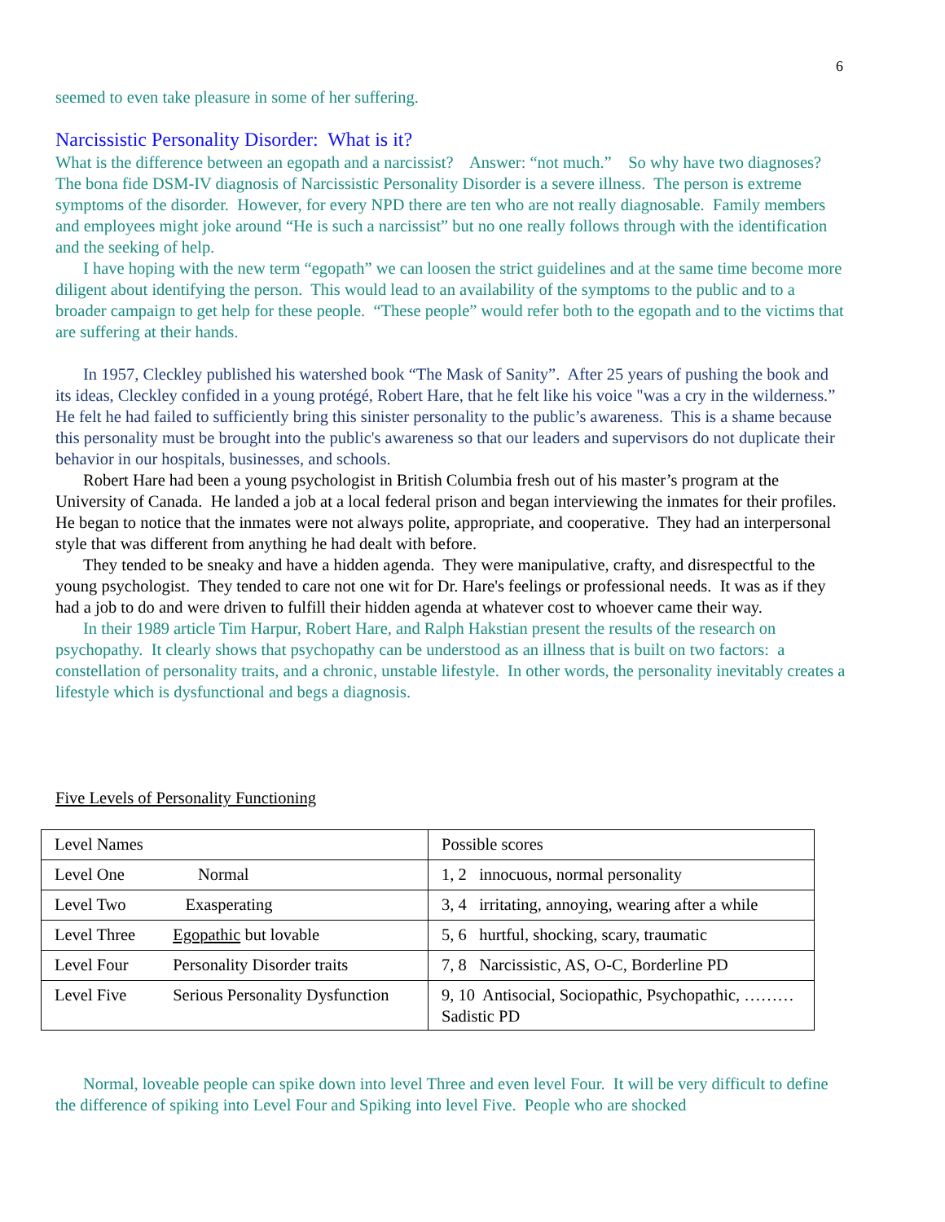6
seemed to even take pleasure in some of her suffering.
Narcissistic Personality Disorder: What is it?
What is the difference between an egopath and a narcissist? Answer: “not much.” So why have two diagnoses? The bona fide DSM-IV diagnosis of Narcissistic Personality Disorder is a severe illness. The person is extreme symptoms of the disorder. However, for every NPD there are ten who are not really diagnosable. Family members and employees might joke around “He is such a narcissist” but no one really follows through with the identification and the seeking of help.
I have hoping with the new term “egopath” we can loosen the strict guidelines and at the same time become more diligent about identifying the person. This would lead to an availability of the symptoms to the public and to a broader campaign to get help for these people. “These people” would refer both to the egopath and to the victims that are suffering at their hands.
In 1957, Cleckley published his watershed book “The Mask of Sanity”. After 25 years of pushing the book and its ideas, Cleckley confided in a young protégé, Robert Hare, that he felt like his voice "was a cry in the wilderness.” He felt he had failed to sufficiently bring this sinister personality to the public’s awareness. This is a shame because this personality must be brought into the public's awareness so that our leaders and supervisors do not duplicate their behavior in our hospitals, businesses, and schools.
Robert Hare had been a young psychologist in British Columbia fresh out of his master’s program at the University of Canada. He landed a job at a local federal prison and began interviewing the inmates for their profiles. He began to notice that the inmates were not always polite, appropriate, and cooperative. They had an interpersonal style that was different from anything he had dealt with before.
They tended to be sneaky and have a hidden agenda. They were manipulative, crafty, and disrespectful to the young psychologist. They tended to care not one wit for Dr. Hare's feelings or professional needs. It was as if they had a job to do and were driven to fulfill their hidden agenda at whatever cost to whoever came their way.
In their 1989 article Tim Harpur, Robert Hare, and Ralph Hakstian present the results of the research on psychopathy. It clearly shows that psychopathy can be understood as an illness that is built on two factors: a constellation of personality traits, and a chronic, unstable lifestyle. In other words, the personality inevitably creates a lifestyle which is dysfunctional and begs a diagnosis.
Five Levels of Personality Functioning
| Level Names | Possible scores |
| Level One Normal | 1, 2 innocuous, normal personality |
| Level Two Exasperating | 3, 4 irritating, annoying, wearing after a while |
| Level Three Egopathic but lovable | 5, 6 hurtful, shocking, scary, traumatic |
| Level Four Personality Disorder traits | 7, 8 Narcissistic, AS, O-C, Borderline PD |
| Level Five Serious Personality Dysfunction | 9, 10 Antisocial, Sociopathic, Psychopathic, ………Sadistic PD |
Normal, loveable people can spike down into level Three and even level Four. It will be very difficult to define the difference of spiking into Level Four and Spiking into level Five. People who are shocked